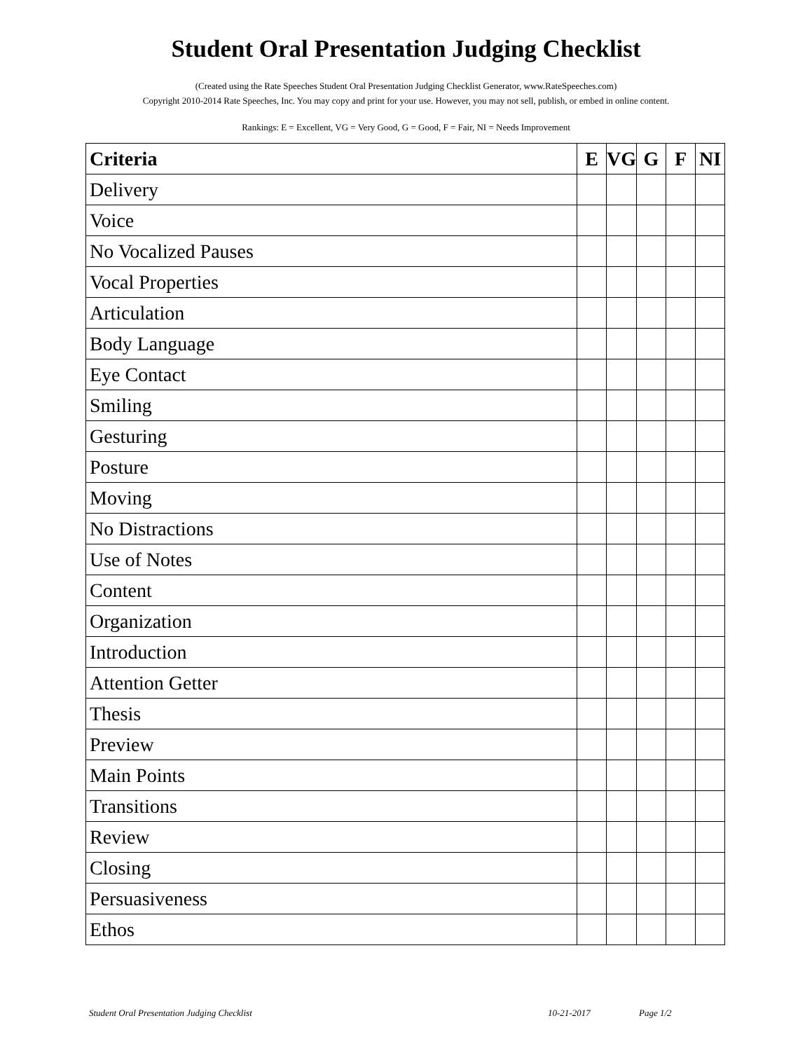Student Oral Presentation Judging Checklist
(Created using the Rate Speeches Student Oral Presentation Judging Checklist Generator, www.RateSpeeches.com)
Copyright 2010-2014 Rate Speeches, Inc. You may copy and print for your use. However, you may not sell, publish, or embed in online content.
Rankings: E = Excellent, VG = Very Good, G = Good, F = Fair, NI = Needs Improvement
| Criteria | E | VG | G | F | NI |
| --- | --- | --- | --- | --- | --- |
| Delivery | | | | | |
| Voice | | | | | |
| No Vocalized Pauses | | | | | |
| Vocal Properties | | | | | |
| Articulation | | | | | |
| Body Language | | | | | |
| Eye Contact | | | | | |
| Smiling | | | | | |
| Gesturing | | | | | |
| Posture | | | | | |
| Moving | | | | | |
| No Distractions | | | | | |
| Use of Notes | | | | | |
| Content | | | | | |
| Organization | | | | | |
| Introduction | | | | | |
| Attention Getter | | | | | |
| Thesis | | | | | |
| Preview | | | | | |
| Main Points | | | | | |
| Transitions | | | | | |
| Review | | | | | |
| Closing | | | | | |
| Persuasiveness | | | | | |
| Ethos | | | | | |
Student Oral Presentation Judging Checklist 10-21-2017 Page 1/2